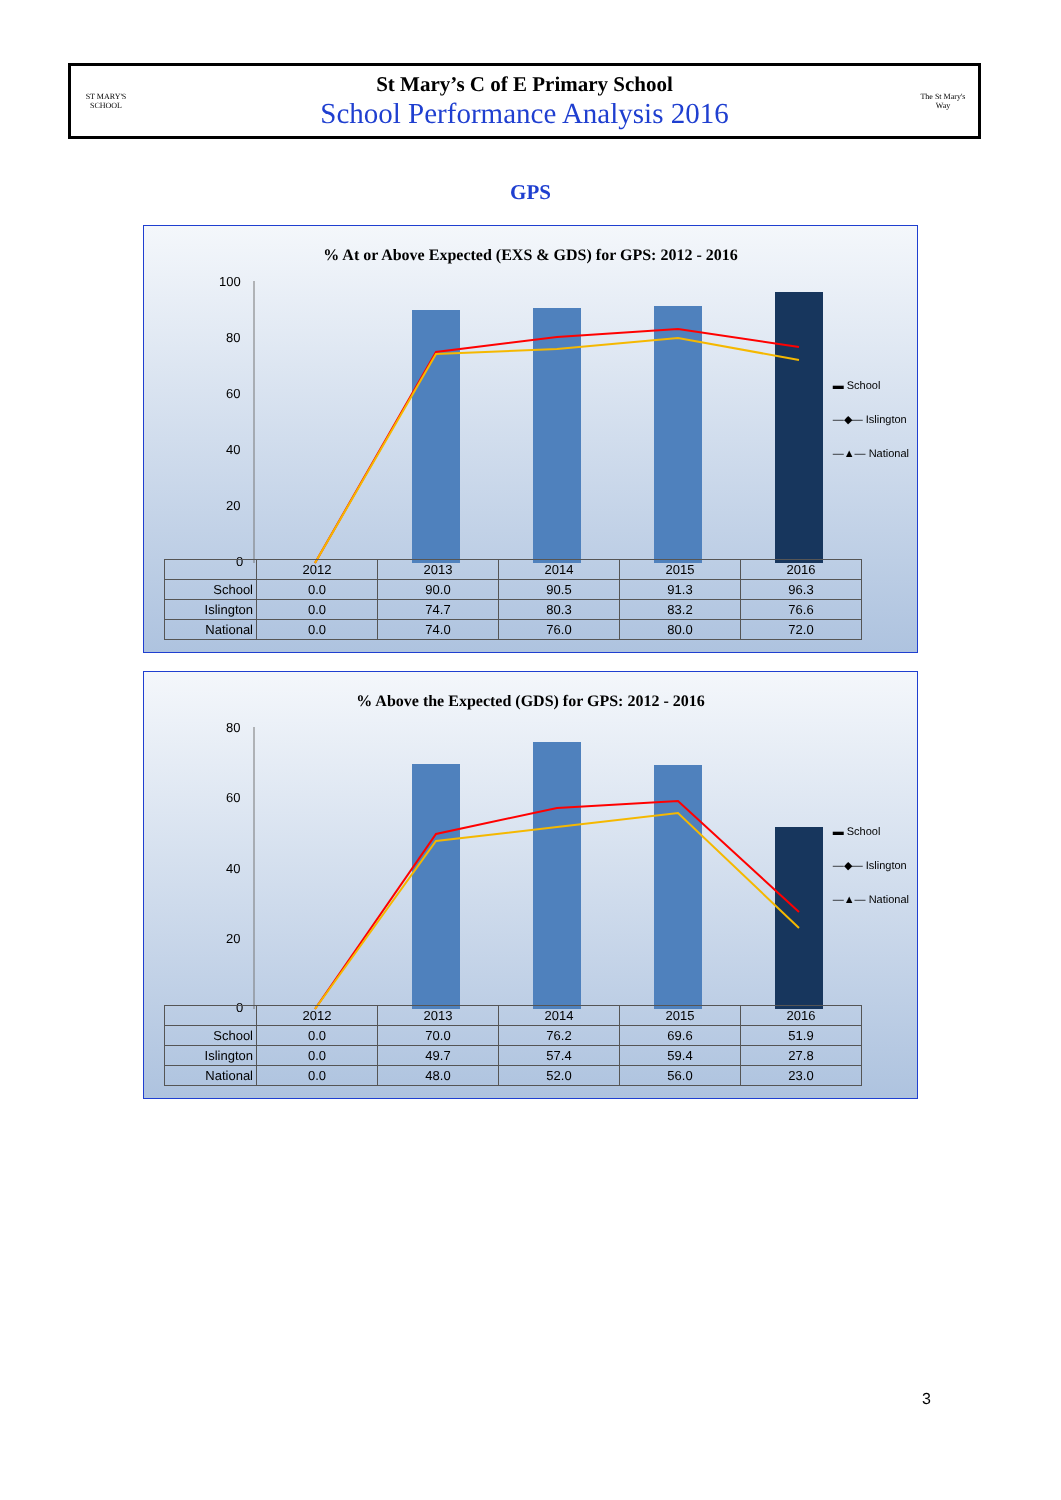ST MARY'S SCHOOL
St Mary’s C of E Primary School
School Performance Analysis 2016
The St Mary's Way
GPS
% At or Above Expected (EXS & GDS) for GPS: 2012 - 2016
100
80
60
40
20
0
▬ School
—◆— Islington
—▲— National
| | 2012 | 2013 | 2014 | 2015 | 2016 |
| School | 0.0 | 90.0 | 90.5 | 91.3 | 96.3 |
| Islington | 0.0 | 74.7 | 80.3 | 83.2 | 76.6 |
| National | 0.0 | 74.0 | 76.0 | 80.0 | 72.0 |
% Above the Expected (GDS) for GPS: 2012 - 2016
80
60
40
20
0
▬ School
—◆— Islington
—▲— National
| | 2012 | 2013 | 2014 | 2015 | 2016 |
| School | 0.0 | 70.0 | 76.2 | 69.6 | 51.9 |
| Islington | 0.0 | 49.7 | 57.4 | 59.4 | 27.8 |
| National | 0.0 | 48.0 | 52.0 | 56.0 | 23.0 |
3